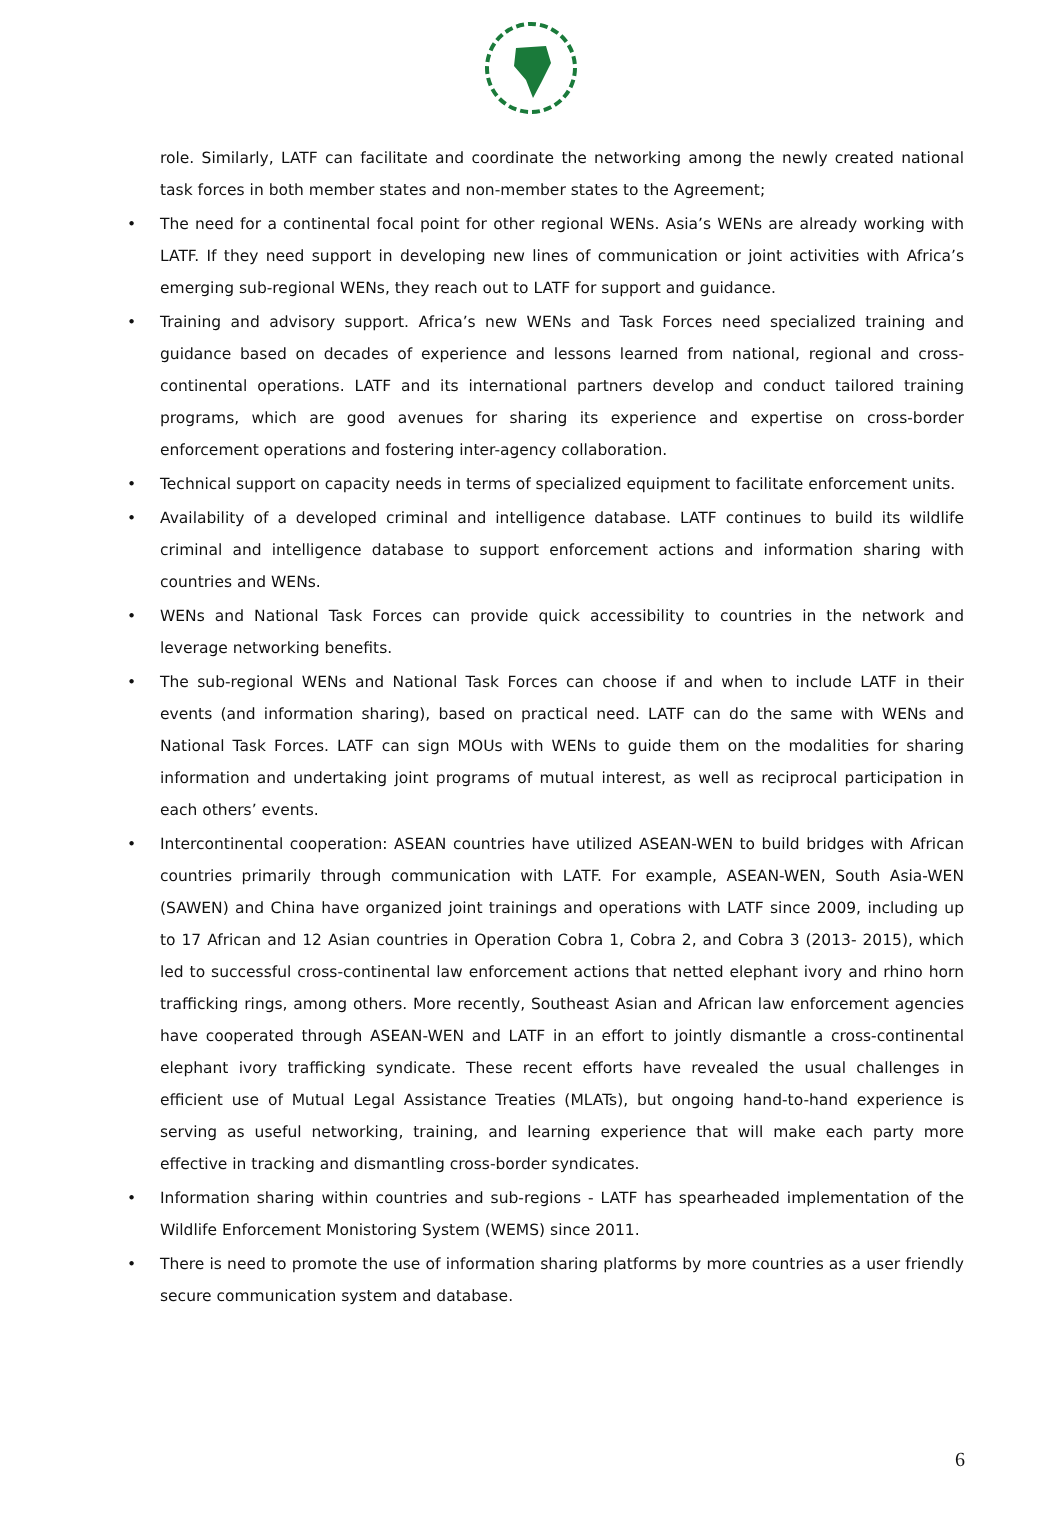role. Similarly, LATF can facilitate and coordinate the networking among the newly created national task forces in both member states and non-member states to the Agreement;
• The need for a continental focal point for other regional WENs. Asia’s WENs are already working with LATF. If they need support in developing new lines of communication or joint activities with Africa’s emerging sub-regional WENs, they reach out to LATF for support and guidance.
• Training and advisory support. Africa’s new WENs and Task Forces need specialized training and guidance based on decades of experience and lessons learned from national, regional and cross-continental operations. LATF and its international partners develop and conduct tailored training programs, which are good avenues for sharing its experience and expertise on cross-border enforcement operations and fostering inter-agency collaboration.
• Technical support on capacity needs in terms of specialized equipment to facilitate enforcement units.
• Availability of a developed criminal and intelligence database. LATF continues to build its wildlife criminal and intelligence database to support enforcement actions and information sharing with countries and WENs.
• WENs and National Task Forces can provide quick accessibility to countries in the network and leverage networking benefits.
• The sub-regional WENs and National Task Forces can choose if and when to include LATF in their events (and information sharing), based on practical need. LATF can do the same with WENs and National Task Forces. LATF can sign MOUs with WENs to guide them on the modalities for sharing information and undertaking joint programs of mutual interest, as well as reciprocal participation in each others’ events.
• Intercontinental cooperation: ASEAN countries have utilized ASEAN-WEN to build bridges with African countries primarily through communication with LATF. For example, ASEAN-WEN, South Asia-WEN (SAWEN) and China have organized joint trainings and operations with LATF since 2009, including up to 17 African and 12 Asian countries in Operation Cobra 1, Cobra 2, and Cobra 3 (2013- 2015), which led to successful cross-continental law enforcement actions that netted elephant ivory and rhino horn trafficking rings, among others. More recently, Southeast Asian and African law enforcement agencies have cooperated through ASEAN-WEN and LATF in an effort to jointly dismantle a cross-continental elephant ivory trafficking syndicate. These recent efforts have revealed the usual challenges in efficient use of Mutual Legal Assistance Treaties (MLATs), but ongoing hand-to-hand experience is serving as useful networking, training, and learning experience that will make each party more effective in tracking and dismantling cross-border syndicates.
• Information sharing within countries and sub-regions - LATF has spearheaded implementation of the Wildlife Enforcement Monistoring System (WEMS) since 2011.
• There is need to promote the use of information sharing platforms by more countries as a user friendly secure communication system and database.
6